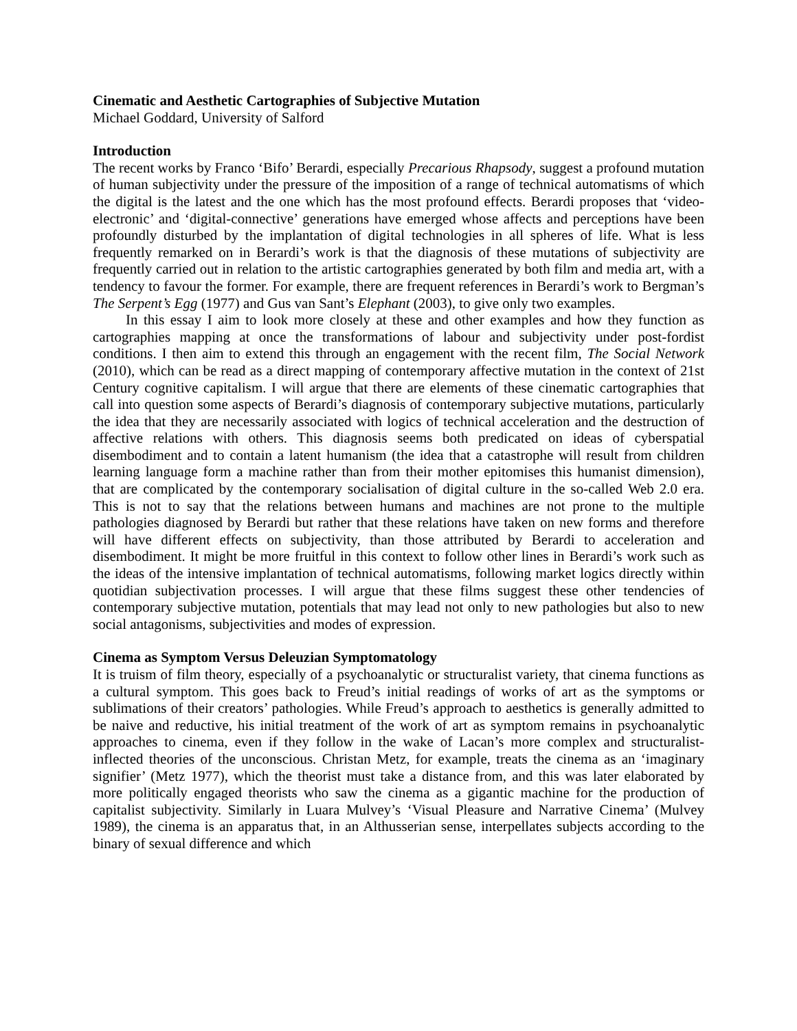Cinematic and Aesthetic Cartographies of Subjective Mutation
Michael Goddard, University of Salford
Introduction
The recent works by Franco ‘Bifo’ Berardi, especially Precarious Rhapsody, suggest a profound mutation of human subjectivity under the pressure of the imposition of a range of technical automatisms of which the digital is the latest and the one which has the most profound effects. Berardi proposes that ‘video-electronic’ and ‘digital-connective’ generations have emerged whose affects and perceptions have been profoundly disturbed by the implantation of digital technologies in all spheres of life. What is less frequently remarked on in Berardi’s work is that the diagnosis of these mutations of subjectivity are frequently carried out in relation to the artistic cartographies generated by both film and media art, with a tendency to favour the former. For example, there are frequent references in Berardi’s work to Bergman’s The Serpent’s Egg (1977) and Gus van Sant’s Elephant (2003), to give only two examples.
In this essay I aim to look more closely at these and other examples and how they function as cartographies mapping at once the transformations of labour and subjectivity under post-fordist conditions. I then aim to extend this through an engagement with the recent film, The Social Network (2010), which can be read as a direct mapping of contemporary affective mutation in the context of 21st Century cognitive capitalism. I will argue that there are elements of these cinematic cartographies that call into question some aspects of Berardi’s diagnosis of contemporary subjective mutations, particularly the idea that they are necessarily associated with logics of technical acceleration and the destruction of affective relations with others. This diagnosis seems both predicated on ideas of cyberspatial disembodiment and to contain a latent humanism (the idea that a catastrophe will result from children learning language form a machine rather than from their mother epitomises this humanist dimension), that are complicated by the contemporary socialisation of digital culture in the so-called Web 2.0 era. This is not to say that the relations between humans and machines are not prone to the multiple pathologies diagnosed by Berardi but rather that these relations have taken on new forms and therefore will have different effects on subjectivity, than those attributed by Berardi to acceleration and disembodiment. It might be more fruitful in this context to follow other lines in Berardi’s work such as the ideas of the intensive implantation of technical automatisms, following market logics directly within quotidian subjectivation processes. I will argue that these films suggest these other tendencies of contemporary subjective mutation, potentials that may lead not only to new pathologies but also to new social antagonisms, subjectivities and modes of expression.
Cinema as Symptom Versus Deleuzian Symptomatology
It is truism of film theory, especially of a psychoanalytic or structuralist variety, that cinema functions as a cultural symptom. This goes back to Freud’s initial readings of works of art as the symptoms or sublimations of their creators’ pathologies. While Freud’s approach to aesthetics is generally admitted to be naive and reductive, his initial treatment of the work of art as symptom remains in psychoanalytic approaches to cinema, even if they follow in the wake of Lacan’s more complex and structuralist-inflected theories of the unconscious. Christan Metz, for example, treats the cinema as an ‘imaginary signifier’ (Metz 1977), which the theorist must take a distance from, and this was later elaborated by more politically engaged theorists who saw the cinema as a gigantic machine for the production of capitalist subjectivity. Similarly in Luara Mulvey’s ‘Visual Pleasure and Narrative Cinema’ (Mulvey 1989), the cinema is an apparatus that, in an Althusserian sense, interpellates subjects according to the binary of sexual difference and which